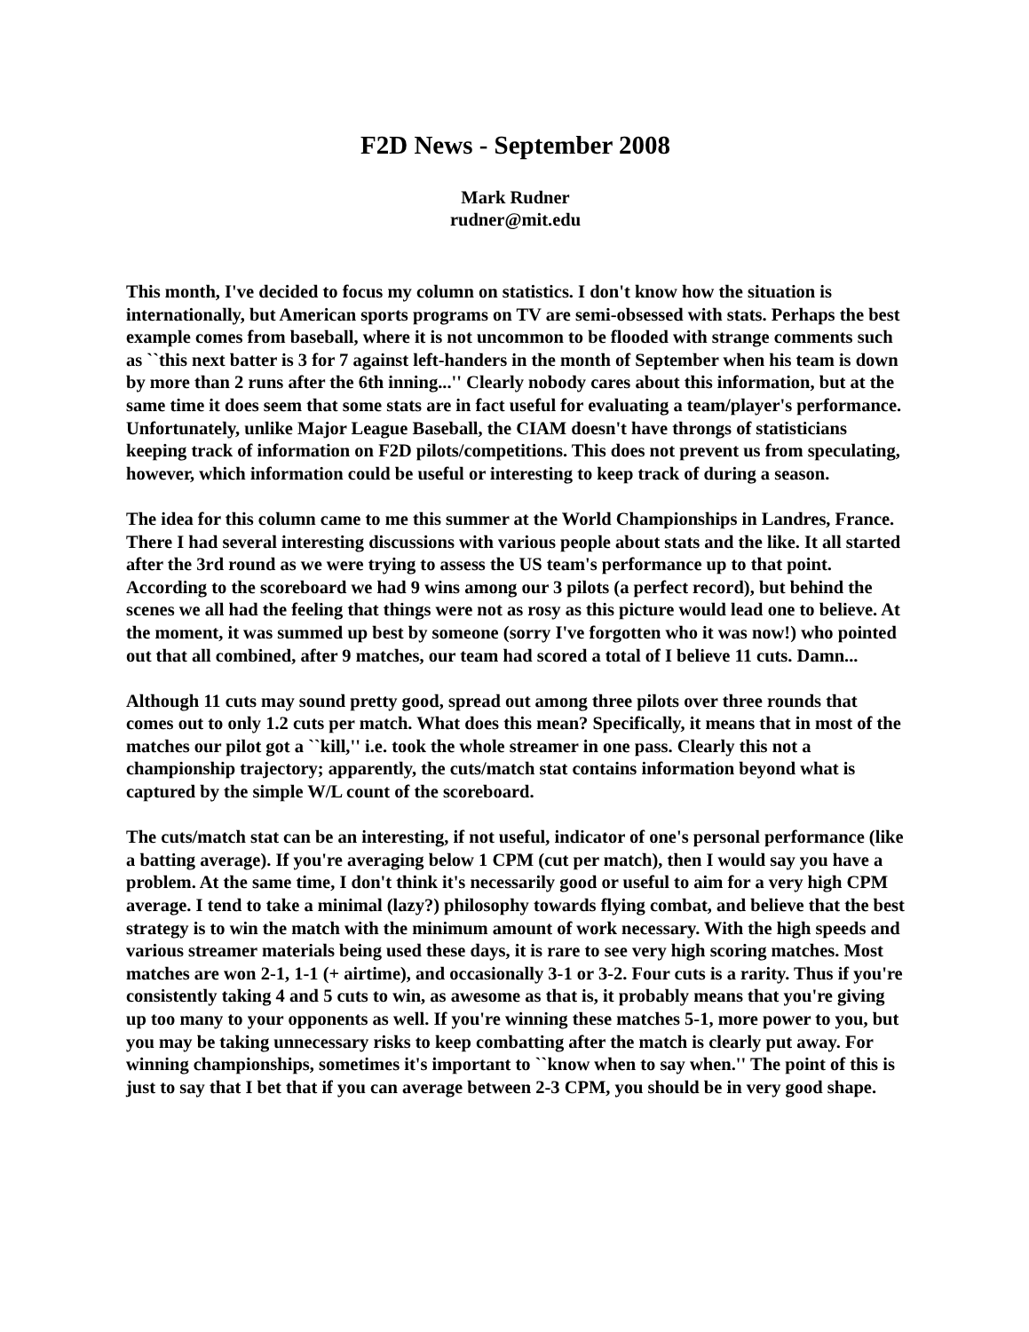F2D News - September 2008
Mark Rudner
rudner@mit.edu
This month, I've decided to focus my column on statistics. I don't know how the situation is internationally, but American sports programs on TV are semi-obsessed with stats. Perhaps the best example comes from baseball, where it is not uncommon to be flooded with strange comments such as ``this next batter is 3 for 7 against left-handers in the month of September when his team is down by more than 2 runs after the 6th inning...'' Clearly nobody cares about this information, but at the same time it does seem that some stats are in fact useful for evaluating a team/player's performance. Unfortunately, unlike Major League Baseball, the CIAM doesn't have throngs of statisticians keeping track of information on F2D pilots/competitions. This does not prevent us from speculating, however, which information could be useful or interesting to keep track of during a season.
The idea for this column came to me this summer at the World Championships in Landres, France. There I had several interesting discussions with various people about stats and the like. It all started after the 3rd round as we were trying to assess the US team's performance up to that point. According to the scoreboard we had 9 wins among our 3 pilots (a perfect record), but behind the scenes we all had the feeling that things were not as rosy as this picture would lead one to believe. At the moment, it was summed up best by someone (sorry I've forgotten who it was now!) who pointed out that all combined, after 9 matches, our team had scored a total of I believe 11 cuts. Damn...
Although 11 cuts may sound pretty good, spread out among three pilots over three rounds that comes out to only 1.2 cuts per match. What does this mean? Specifically, it means that in most of the matches our pilot got a ``kill,'' i.e. took the whole streamer in one pass. Clearly this not a championship trajectory; apparently, the cuts/match stat contains information beyond what is captured by the simple W/L count of the scoreboard.
The cuts/match stat can be an interesting, if not useful, indicator of one's personal performance (like a batting average). If you're averaging below 1 CPM (cut per match), then I would say you have a problem. At the same time, I don't think it's necessarily good or useful to aim for a very high CPM average. I tend to take a minimal (lazy?) philosophy towards flying combat, and believe that the best strategy is to win the match with the minimum amount of work necessary. With the high speeds and various streamer materials being used these days, it is rare to see very high scoring matches. Most matches are won 2-1, 1-1 (+ airtime), and occasionally 3-1 or 3-2. Four cuts is a rarity. Thus if you're consistently taking 4 and 5 cuts to win, as awesome as that is, it probably means that you're giving up too many to your opponents as well. If you're winning these matches 5-1, more power to you, but you may be taking unnecessary risks to keep combatting after the match is clearly put away. For winning championships, sometimes it's important to ``know when to say when.'' The point of this is just to say that I bet that if you can average between 2-3 CPM, you should be in very good shape.